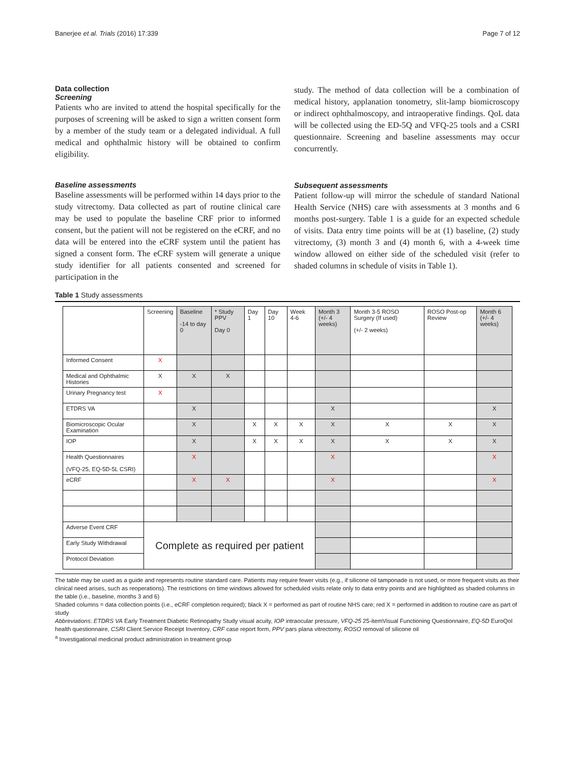Banerjee et al. Trials (2016) 17:339 Page 7 of 12
Data collection
Screening
Patients who are invited to attend the hospital specifically for the purposes of screening will be asked to sign a written consent form by a member of the study team or a delegated individual. A full medical and ophthalmic history will be obtained to confirm eligibility.
Baseline assessments
Baseline assessments will be performed within 14 days prior to the study vitrectomy. Data collected as part of routine clinical care may be used to populate the baseline CRF prior to informed consent, but the patient will not be registered on the eCRF, and no data will be entered into the eCRF system until the patient has signed a consent form. The eCRF system will generate a unique study identifier for all patients consented and screened for participation in the
study. The method of data collection will be a combination of medical history, applanation tonometry, slit-lamp biomicroscopy or indirect ophthalmoscopy, and intraoperative findings. QoL data will be collected using the ED-5Q and VFQ-25 tools and a CSRI questionnaire. Screening and baseline assessments may occur concurrently.
Subsequent assessments
Patient follow-up will mirror the schedule of standard National Health Service (NHS) care with assessments at 3 months and 6 months post-surgery. Table 1 is a guide for an expected schedule of visits. Data entry time points will be at (1) baseline, (2) study vitrectomy, (3) month 3 and (4) month 6, with a 4-week time window allowed on either side of the scheduled visit (refer to shaded columns in schedule of visits in Table 1).
Table 1 Study assessments
| | Screening | Baseline -14 to day 0 | * Study PPV Day 0 | Day 1 | Day 10 | Week 4-6 | Month 3 (+/- 4 weeks) | Month 3-5 ROSO Surgery (If used) (+/- 2 weeks) | ROSO Post-op Review | Month 6 (+/- 4 weeks) |
| --- | --- | --- | --- | --- | --- | --- | --- | --- | --- | --- |
| Informed Consent | X | | | | | | | | | |
| Medical and Ophthalmic Histories | X | X | X | | | | | | | |
| Urinary Pregnancy test | X | | | | | | | | | |
| ETDRS VA | | X | | | | | X | | | X |
| Biomicroscopic Ocular Examination | | X | | X | X | X | X | X | X | X |
| IOP | | X | | X | X | X | X | X | X | X |
| Health Questionnaires (VFQ-25, EQ-5D-5L CSRI) | | X | | | | | X | | | X |
| eCRF | | X | X | | | | X | | | X |
| Adverse Event CRF | Complete as required per patient | | | | | | | | | |
| Early Study Withdrawal | | | | | | | | | | |
| Protocol Deviation | | | | | | | | | | |
The table may be used as a guide and represents routine standard care. Patients may require fewer visits (e.g., if silicone oil tamponade is not used, or more frequent visits as their clinical need arises, such as reoperations). The restrictions on time windows allowed for scheduled visits relate only to data entry points and are highlighted as shaded columns in the table (i.e., baseline, months 3 and 6)
Shaded columns = data collection points (i.e., eCRF completion required); black X = performed as part of routine NHS care; red X = performed in addition to routine care as part of study
Abbreviations: ETDRS VA Early Treatment Diabetic Retinopathy Study visual acuity, IOP intraocular pressure, VFQ-25 25-itemVisual Functioning Questionnaire, EQ-5D EuroQol health questionnaire, CSRI Client Service Receipt Inventory, CRF case report form, PPV pars plana vitrectomy, ROSO removal of silicone oil
<sup>a</sup> Investigational medicinal product administration in treatment group